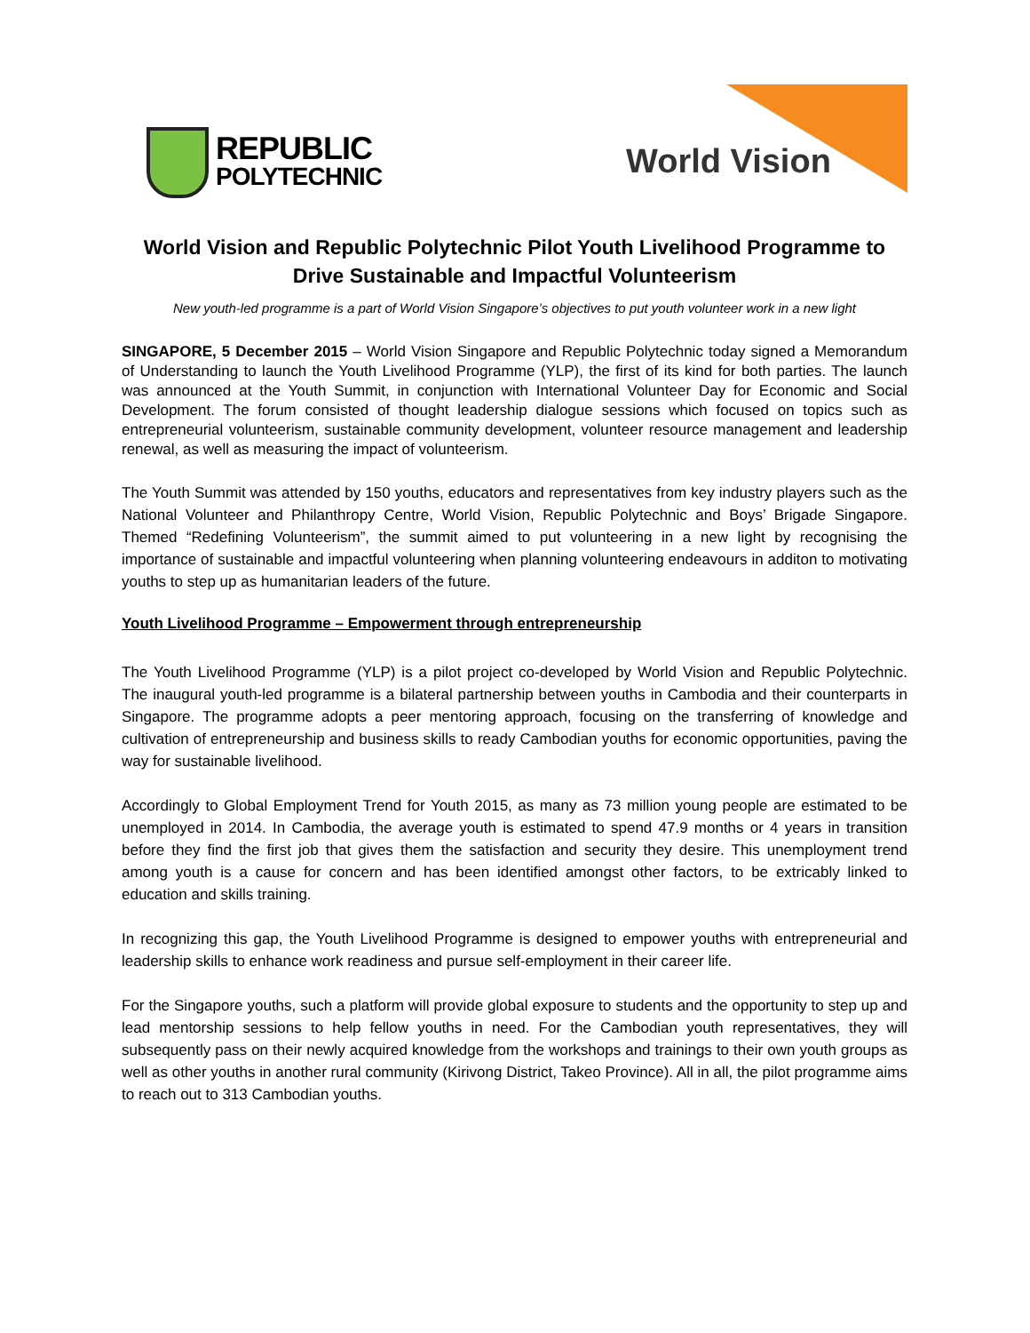REPUBLIC
POLYTECHNIC
World Vision
World Vision and Republic Polytechnic Pilot Youth Livelihood Programme to Drive Sustainable and Impactful Volunteerism
New youth-led programme is a part of World Vision Singapore’s objectives to put youth volunteer work in a new light
SINGAPORE, 5 December 2015 – World Vision Singapore and Republic Polytechnic today signed a Memorandum of Understanding to launch the Youth Livelihood Programme (YLP), the first of its kind for both parties. The launch was announced at the Youth Summit, in conjunction with International Volunteer Day for Economic and Social Development. The forum consisted of thought leadership dialogue sessions which focused on topics such as entrepreneurial volunteerism, sustainable community development, volunteer resource management and leadership renewal, as well as measuring the impact of volunteerism.
The Youth Summit was attended by 150 youths, educators and representatives from key industry players such as the National Volunteer and Philanthropy Centre, World Vision, Republic Polytechnic and Boys’ Brigade Singapore. Themed “Redefining Volunteerism”, the summit aimed to put volunteering in a new light by recognising the importance of sustainable and impactful volunteering when planning volunteering endeavours in additon to motivating youths to step up as humanitarian leaders of the future.
Youth Livelihood Programme – Empowerment through entrepreneurship
The Youth Livelihood Programme (YLP) is a pilot project co-developed by World Vision and Republic Polytechnic. The inaugural youth-led programme is a bilateral partnership between youths in Cambodia and their counterparts in Singapore. The programme adopts a peer mentoring approach, focusing on the transferring of knowledge and cultivation of entrepreneurship and business skills to ready Cambodian youths for economic opportunities, paving the way for sustainable livelihood.
Accordingly to Global Employment Trend for Youth 2015, as many as 73 million young people are estimated to be unemployed in 2014. In Cambodia, the average youth is estimated to spend 47.9 months or 4 years in transition before they find the first job that gives them the satisfaction and security they desire. This unemployment trend among youth is a cause for concern and has been identified amongst other factors, to be extricably linked to education and skills training.
In recognizing this gap, the Youth Livelihood Programme is designed to empower youths with entrepreneurial and leadership skills to enhance work readiness and pursue self-employment in their career life.
For the Singapore youths, such a platform will provide global exposure to students and the opportunity to step up and lead mentorship sessions to help fellow youths in need. For the Cambodian youth representatives, they will subsequently pass on their newly acquired knowledge from the workshops and trainings to their own youth groups as well as other youths in another rural community (Kirivong District, Takeo Province). All in all, the pilot programme aims to reach out to 313 Cambodian youths.